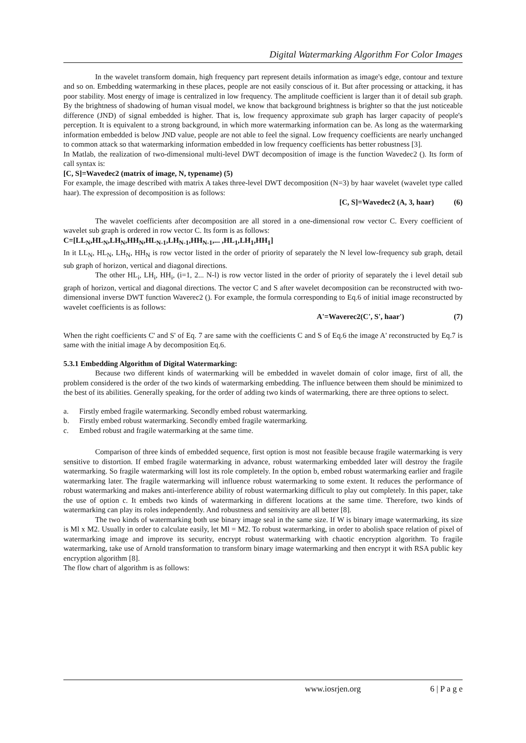Digital Watermarking Algorithm For Color Images
In the wavelet transform domain, high frequency part represent details information as image's edge, contour and texture and so on. Embedding watermarking in these places, people are not easily conscious of it. But after processing or attacking, it has poor stability. Most energy of image is centralized in low frequency. The amplitude coefficient is larger than it of detail sub graph. By the brightness of shadowing of human visual model, we know that background brightness is brighter so that the just noticeable difference (JND) of signal embedded is higher. That is, low frequency approximate sub graph has larger capacity of people's perception. It is equivalent to a strong background, in which more watermarking information can be. As long as the watermarking information embedded is below JND value, people are not able to feel the signal. Low frequency coefficients are nearly unchanged to common attack so that watermarking information embedded in low frequency coefficients has better robustness [3].
In Matlab, the realization of two-dimensional multi-level DWT decomposition of image is the function Wavedec2 (). Its form of call syntax is:
[C, S]=Wavedec2 (matrix of image, N, typename) (5)
For example, the image described with matrix A takes three-level DWT decomposition (N=3) by haar wavelet (wavelet type called haar). The expression of decomposition is as follows:
[C, S]=Wavedec2 (A, 3, haar) (6)
The wavelet coefficients after decomposition are all stored in a one-dimensional row vector C. Every coefficient of wavelet sub graph is ordered in row vector C. Its form is as follows:
C=[LL<sub>N</sub>,HL<sub>N</sub>,LH<sub>N</sub>,HH<sub>N</sub>,HL<sub>N-1</sub>,LH<sub>N-1</sub>,HH<sub>N-1</sub>,... ,HL<sub>1</sub>,LH<sub>1</sub>,HH<sub>1</sub>]
In it LL<sub>N</sub>, HL<sub>N</sub>, LH<sub>N</sub>, HH<sub>N</sub> is row vector listed in the order of priority of separately the N level low-frequency sub graph, detail sub graph of horizon, vertical and diagonal directions.
The other HL<sub>i</sub>, LH<sub>i</sub>, HH<sub>i</sub>, (i=1, 2... N-l) is row vector listed in the order of priority of separately the i level detail sub graph of horizon, vertical and diagonal directions. The vector C and S after wavelet decomposition can be reconstructed with two-dimensional inverse DWT function Waverec2 (). For example, the formula corresponding to Eq.6 of initial image reconstructed by wavelet coefficients is as follows:
A'=Waverec2(C', S', haar') (7)
When the right coefficients C' and S' of Eq. 7 are same with the coefficients C and S of Eq.6 the image A' reconstructed by Eq.7 is same with the initial image A by decomposition Eq.6.
5.3.1 Embedding Algorithm of Digital Watermarking:
Because two different kinds of watermarking will be embedded in wavelet domain of color image, first of all, the problem considered is the order of the two kinds of watermarking embedding. The influence between them should be minimized to the best of its abilities. Generally speaking, for the order of adding two kinds of watermarking, there are three options to select.
a. Firstly embed fragile watermarking. Secondly embed robust watermarking.
b. Firstly embed robust watermarking. Secondly embed fragile watermarking.
c. Embed robust and fragile watermarking at the same time.
Comparison of three kinds of embedded sequence, first option is most not feasible because fragile watermarking is very sensitive to distortion. If embed fragile watermarking in advance, robust watermarking embedded later will destroy the fragile watermarking. So fragile watermarking will lost its role completely. In the option b, embed robust watermarking earlier and fragile watermarking later. The fragile watermarking will influence robust watermarking to some extent. It reduces the performance of robust watermarking and makes anti-interference ability of robust watermarking difficult to play out completely. In this paper, take the use of option c. It embeds two kinds of watermarking in different locations at the same time. Therefore, two kinds of watermarking can play its roles independently. And robustness and sensitivity are all better [8].
The two kinds of watermarking both use binary image seal in the same size. If W is binary image watermarking, its size is Ml x M2. Usually in order to calculate easily, let Ml = M2. To robust watermarking, in order to abolish space relation of pixel of watermarking image and improve its security, encrypt robust watermarking with chaotic encryption algorithm. To fragile watermarking, take use of Arnold transformation to transform binary image watermarking and then encrypt it with RSA public key encryption algorithm [8].
The flow chart of algorithm is as follows:
www.iosrjen.org 6 | P a g e